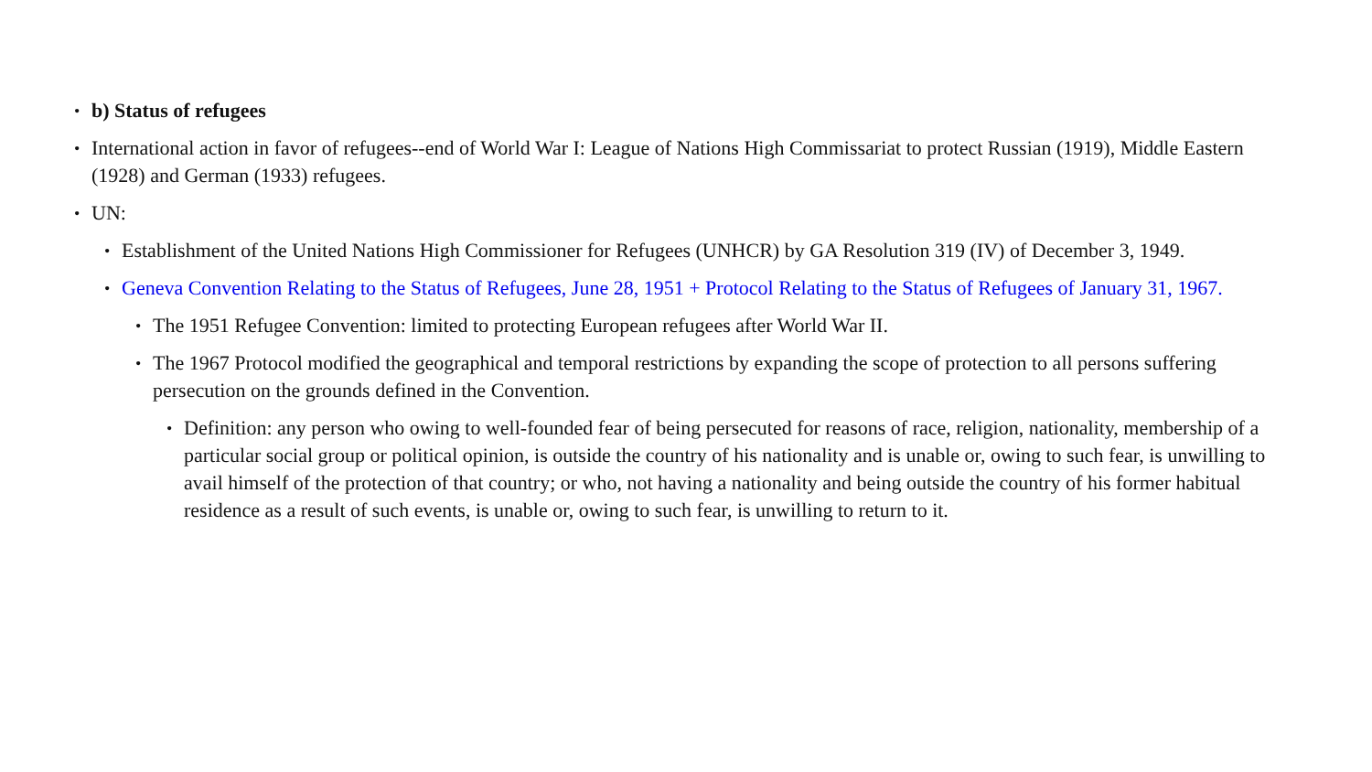• b) Status of refugees
• International action in favor of refugees--end of World War I: League of Nations High Commissariat to protect Russian (1919), Middle Eastern (1928) and German (1933) refugees.
• UN:
• Establishment of the United Nations High Commissioner for Refugees (UNHCR) by GA Resolution 319 (IV) of December 3, 1949.
• Geneva Convention Relating to the Status of Refugees, June 28, 1951 + Protocol Relating to the Status of Refugees of January 31, 1967.
• The 1951 Refugee Convention: limited to protecting European refugees after World War II.
• The 1967 Protocol modified the geographical and temporal restrictions by expanding the scope of protection to all persons suffering persecution on the grounds defined in the Convention.
• Definition: any person who owing to well-founded fear of being persecuted for reasons of race, religion, nationality, membership of a particular social group or political opinion, is outside the country of his nationality and is unable or, owing to such fear, is unwilling to avail himself of the protection of that country; or who, not having a nationality and being outside the country of his former habitual residence as a result of such events, is unable or, owing to such fear, is unwilling to return to it.